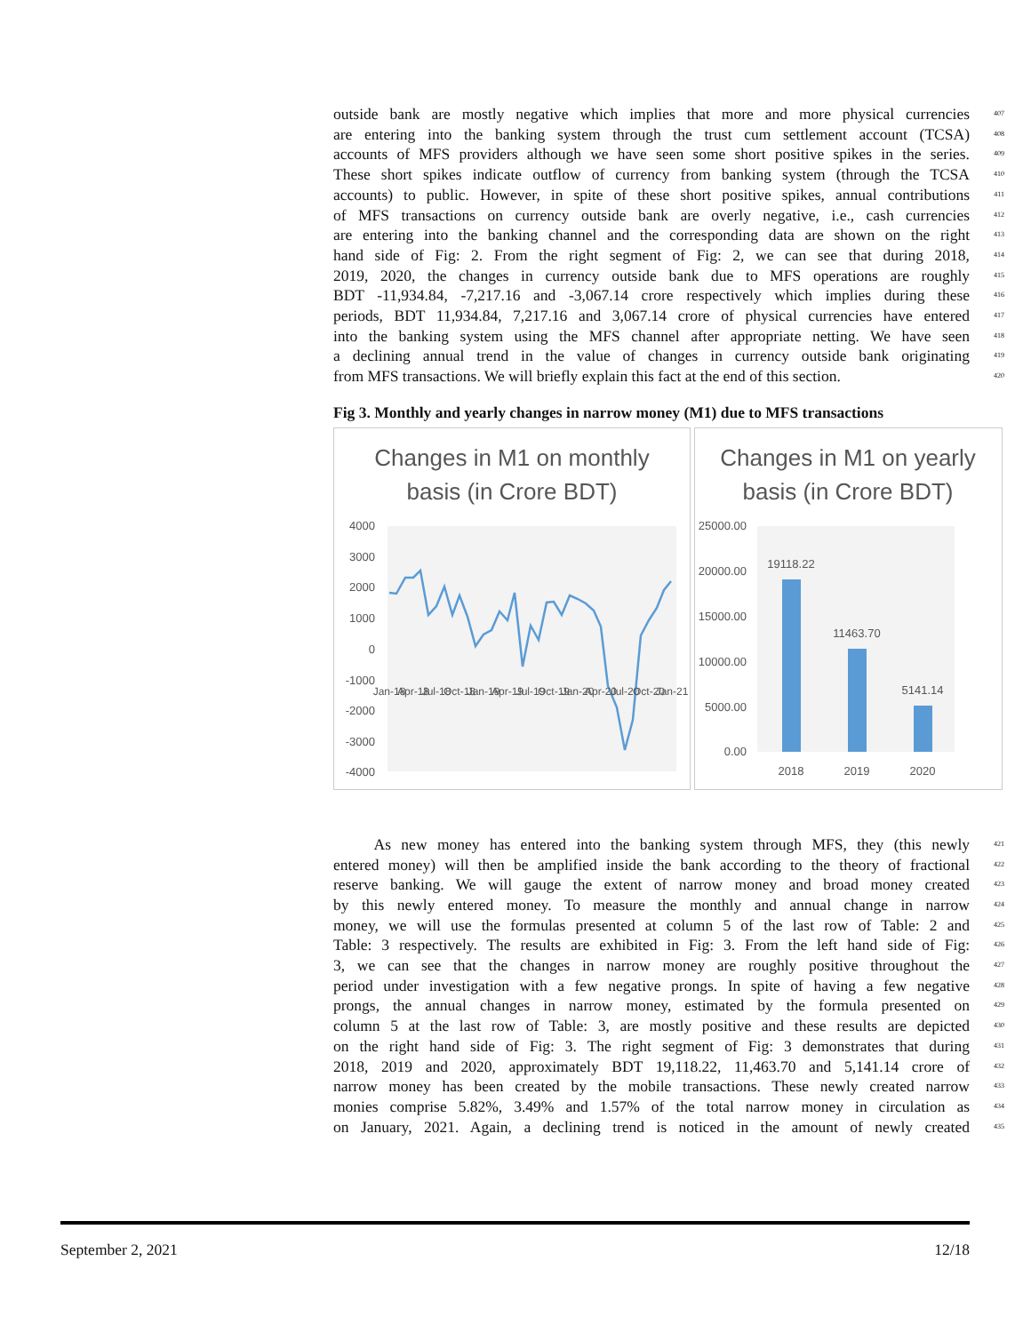outside bank are mostly negative which implies that more and more physical currencies
407
are entering into the banking system through the trust cum settlement account (TCSA)
408
accounts of MFS providers although we have seen some short positive spikes in the series.
409
These short spikes indicate outflow of currency from banking system (through the TCSA
410
accounts) to public. However, in spite of these short positive spikes, annual contributions
411
of MFS transactions on currency outside bank are overly negative, i.e., cash currencies
412
are entering into the banking channel and the corresponding data are shown on the right
413
hand side of Fig: 2. From the right segment of Fig: 2, we can see that during 2018,
414
2019, 2020, the changes in currency outside bank due to MFS operations are roughly
415
BDT -11,934.84, -7,217.16 and -3,067.14 crore respectively which implies during these
416
periods, BDT 11,934.84, 7,217.16 and 3,067.14 crore of physical currencies have entered
417
into the banking system using the MFS channel after appropriate netting. We have seen
418
a declining annual trend in the value of changes in currency outside bank originating
419
from MFS transactions. We will briefly explain this fact at the end of this section.
420
Fig 3. Monthly and yearly changes in narrow money (M1) due to MFS transactions
Changes in M1 on monthly
basis (in Crore BDT)
4000
3000
2000
1000
0
-1000
-2000
-3000
-4000
Jan-18
Apr-18
Jul-18
Oct-18
Jan-19
Apr-19
Jul-19
Oct-19
Jan-20
Apr-20
Jul-20
Oct-20
Jan-21
Changes in M1 on yearly
basis (in Crore BDT)
25000.00
20000.00
15000.00
10000.00
5000.00
0.00
19118.22
11463.70
5141.14
2018
2019
2020
As new money has entered into the banking system through MFS, they (this newly
421
entered money) will then be amplified inside the bank according to the theory of fractional
422
reserve banking. We will gauge the extent of narrow money and broad money created
423
by this newly entered money. To measure the monthly and annual change in narrow
424
money, we will use the formulas presented at column 5 of the last row of Table: 2 and
425
Table: 3 respectively. The results are exhibited in Fig: 3. From the left hand side of Fig:
426
3, we can see that the changes in narrow money are roughly positive throughout the
427
period under investigation with a few negative prongs. In spite of having a few negative
428
prongs, the annual changes in narrow money, estimated by the formula presented on
429
column 5 at the last row of Table: 3, are mostly positive and these results are depicted
430
on the right hand side of Fig: 3. The right segment of Fig: 3 demonstrates that during
431
2018, 2019 and 2020, approximately BDT 19,118.22, 11,463.70 and 5,141.14 crore of
432
narrow money has been created by the mobile transactions. These newly created narrow
433
monies comprise 5.82%, 3.49% and 1.57% of the total narrow money in circulation as
434
on January, 2021. Again, a declining trend is noticed in the amount of newly created
435
September 2, 2021 12/18